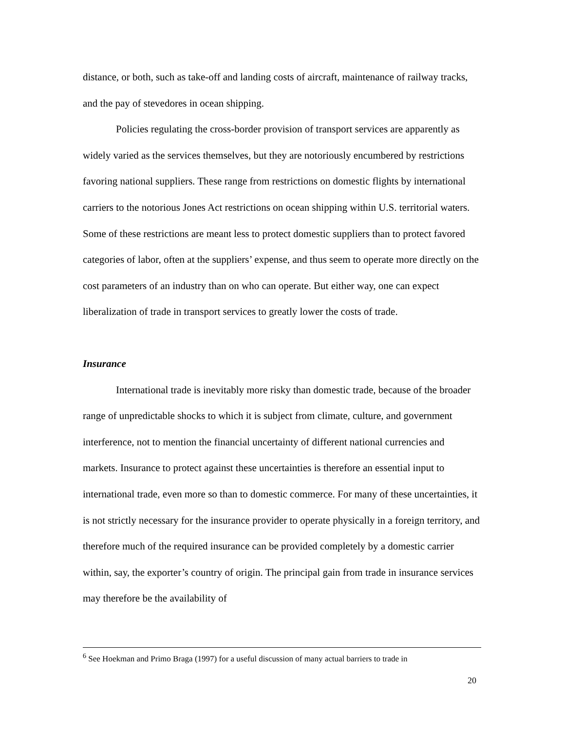distance, or both, such as take-off and landing costs of aircraft, maintenance of railway tracks, and the pay of stevedores in ocean shipping.
Policies regulating the cross-border provision of transport services are apparently as widely varied as the services themselves, but they are notoriously encumbered by restrictions favoring national suppliers. These range from restrictions on domestic flights by international carriers to the notorious Jones Act restrictions on ocean shipping within U.S. territorial waters. Some of these restrictions are meant less to protect domestic suppliers than to protect favored categories of labor, often at the suppliers’ expense, and thus seem to operate more directly on the cost parameters of an industry than on who can operate. But either way, one can expect liberalization of trade in transport services to greatly lower the costs of trade.
Insurance
International trade is inevitably more risky than domestic trade, because of the broader range of unpredictable shocks to which it is subject from climate, culture, and government interference, not to mention the financial uncertainty of different national currencies and markets. Insurance to protect against these uncertainties is therefore an essential input to international trade, even more so than to domestic commerce. For many of these uncertainties, it is not strictly necessary for the insurance provider to operate physically in a foreign territory, and therefore much of the required insurance can be provided completely by a domestic carrier within, say, the exporter’s country of origin. The principal gain from trade in insurance services may therefore be the availability of
<sup>6</sup> See Hoekman and Primo Braga (1997) for a useful discussion of many actual barriers to trade in
20